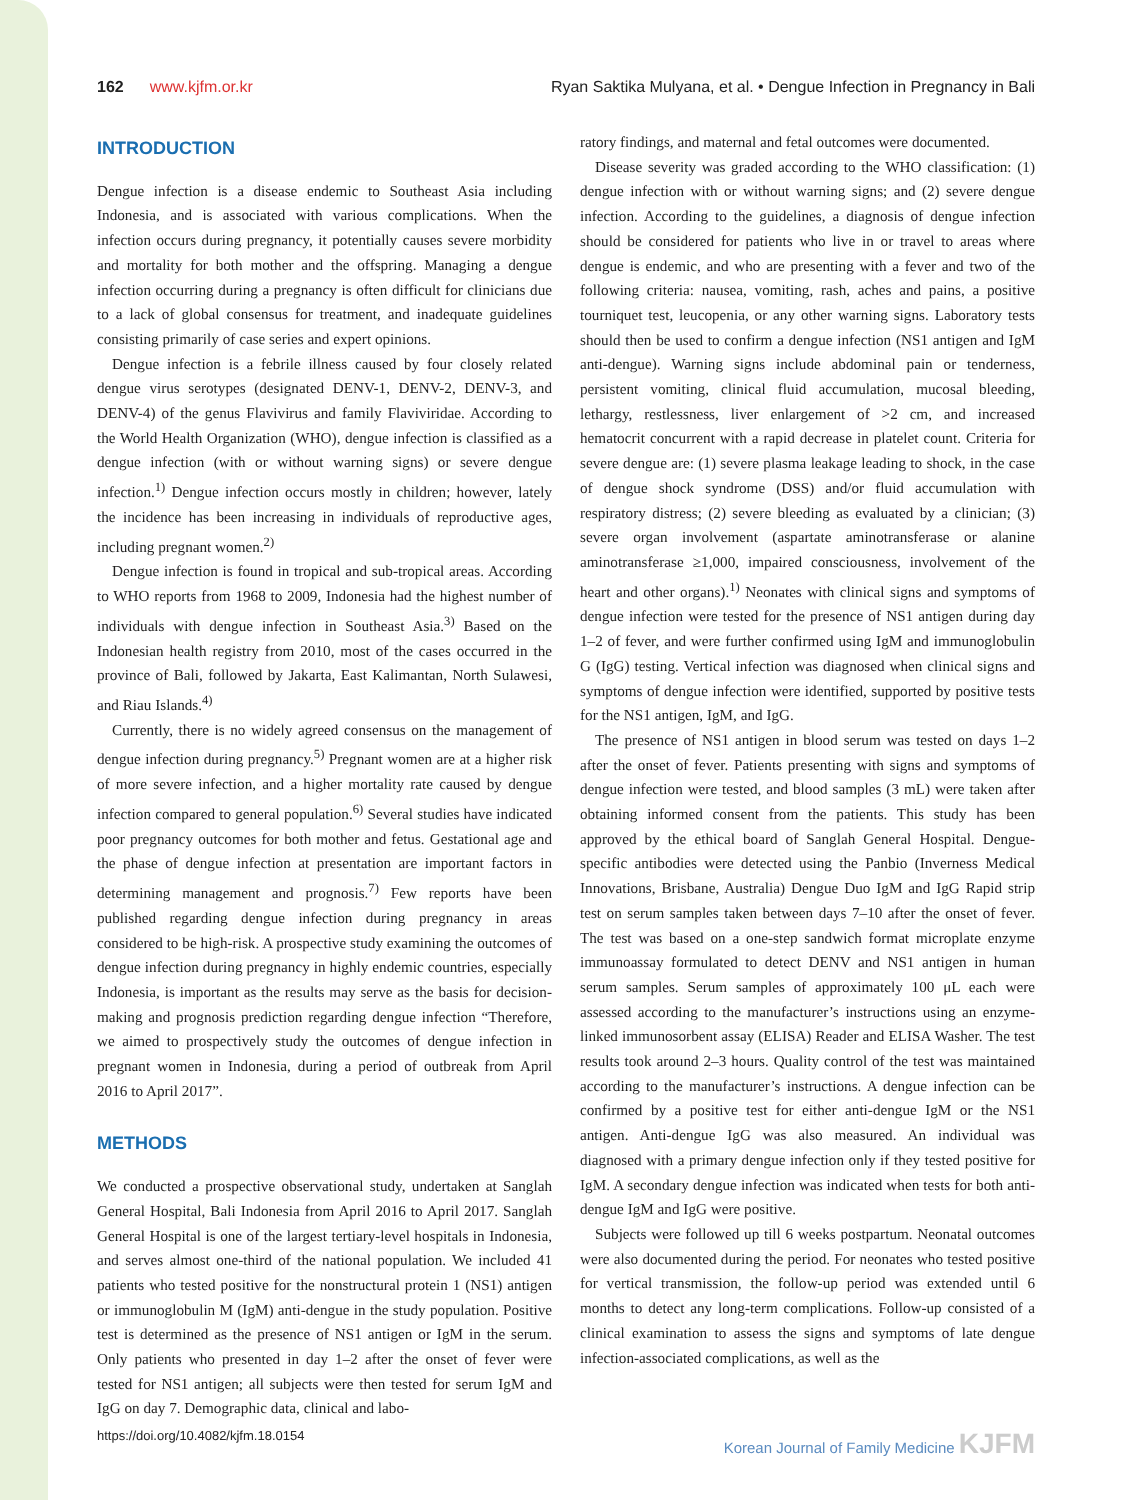162 www.kjfm.or.kr Ryan Saktika Mulyana, et al. • Dengue Infection in Pregnancy in Bali
INTRODUCTION
Dengue infection is a disease endemic to Southeast Asia including Indonesia, and is associated with various complications. When the infection occurs during pregnancy, it potentially causes severe morbidity and mortality for both mother and the offspring. Managing a dengue infection occurring during a pregnancy is often difficult for clinicians due to a lack of global consensus for treatment, and inadequate guidelines consisting primarily of case series and expert opinions.
Dengue infection is a febrile illness caused by four closely related dengue virus serotypes (designated DENV-1, DENV-2, DENV-3, and DENV-4) of the genus Flavivirus and family Flaviviridae. According to the World Health Organization (WHO), dengue infection is classified as a dengue infection (with or without warning signs) or severe dengue infection.<sup>1)</sup> Dengue infection occurs mostly in children; however, lately the incidence has been increasing in individuals of reproductive ages, including pregnant women.<sup>2)</sup>
Dengue infection is found in tropical and sub-tropical areas. According to WHO reports from 1968 to 2009, Indonesia had the highest number of individuals with dengue infection in Southeast Asia.<sup>3)</sup> Based on the Indonesian health registry from 2010, most of the cases occurred in the province of Bali, followed by Jakarta, East Kalimantan, North Sulawesi, and Riau Islands.<sup>4)</sup>
Currently, there is no widely agreed consensus on the management of dengue infection during pregnancy.<sup>5)</sup> Pregnant women are at a higher risk of more severe infection, and a higher mortality rate caused by dengue infection compared to general population.<sup>6)</sup> Several studies have indicated poor pregnancy outcomes for both mother and fetus. Gestational age and the phase of dengue infection at presentation are important factors in determining management and prognosis.<sup>7)</sup> Few reports have been published regarding dengue infection during pregnancy in areas considered to be high-risk. A prospective study examining the outcomes of dengue infection during pregnancy in highly endemic countries, especially Indonesia, is important as the results may serve as the basis for decision-making and prognosis prediction regarding dengue infection “Therefore, we aimed to prospectively study the outcomes of dengue infection in pregnant women in Indonesia, during a period of outbreak from April 2016 to April 2017”.
METHODS
We conducted a prospective observational study, undertaken at Sanglah General Hospital, Bali Indonesia from April 2016 to April 2017. Sanglah General Hospital is one of the largest tertiary-level hospitals in Indonesia, and serves almost one-third of the national population. We included 41 patients who tested positive for the nonstructural protein 1 (NS1) antigen or immunoglobulin M (IgM) anti-dengue in the study population. Positive test is determined as the presence of NS1 antigen or IgM in the serum. Only patients who presented in day 1–2 after the onset of fever were tested for NS1 antigen; all subjects were then tested for serum IgM and IgG on day 7. Demographic data, clinical and labo-
ratory findings, and maternal and fetal outcomes were documented.
Disease severity was graded according to the WHO classification: (1) dengue infection with or without warning signs; and (2) severe dengue infection. According to the guidelines, a diagnosis of dengue infection should be considered for patients who live in or travel to areas where dengue is endemic, and who are presenting with a fever and two of the following criteria: nausea, vomiting, rash, aches and pains, a positive tourniquet test, leucopenia, or any other warning signs. Laboratory tests should then be used to confirm a dengue infection (NS1 antigen and IgM anti-dengue). Warning signs include abdominal pain or tenderness, persistent vomiting, clinical fluid accumulation, mucosal bleeding, lethargy, restlessness, liver enlargement of >2 cm, and increased hematocrit concurrent with a rapid decrease in platelet count. Criteria for severe dengue are: (1) severe plasma leakage leading to shock, in the case of dengue shock syndrome (DSS) and/or fluid accumulation with respiratory distress; (2) severe bleeding as evaluated by a clinician; (3) severe organ involvement (aspartate aminotransferase or alanine aminotransferase ≥1,000, impaired consciousness, involvement of the heart and other organs).<sup>1)</sup> Neonates with clinical signs and symptoms of dengue infection were tested for the presence of NS1 antigen during day 1–2 of fever, and were further confirmed using IgM and immunoglobulin G (IgG) testing. Vertical infection was diagnosed when clinical signs and symptoms of dengue infection were identified, supported by positive tests for the NS1 antigen, IgM, and IgG.
The presence of NS1 antigen in blood serum was tested on days 1–2 after the onset of fever. Patients presenting with signs and symptoms of dengue infection were tested, and blood samples (3 mL) were taken after obtaining informed consent from the patients. This study has been approved by the ethical board of Sanglah General Hospital. Dengue-specific antibodies were detected using the Panbio (Inverness Medical Innovations, Brisbane, Australia) Dengue Duo IgM and IgG Rapid strip test on serum samples taken between days 7–10 after the onset of fever. The test was based on a one-step sandwich format microplate enzyme immunoassay formulated to detect DENV and NS1 antigen in human serum samples. Serum samples of approximately 100 μL each were assessed according to the manufacturer’s instructions using an enzyme-linked immunosorbent assay (ELISA) Reader and ELISA Washer. The test results took around 2–3 hours. Quality control of the test was maintained according to the manufacturer’s instructions. A dengue infection can be confirmed by a positive test for either anti-dengue IgM or the NS1 antigen. Anti-dengue IgG was also measured. An individual was diagnosed with a primary dengue infection only if they tested positive for IgM. A secondary dengue infection was indicated when tests for both anti-dengue IgM and IgG were positive.
Subjects were followed up till 6 weeks postpartum. Neonatal outcomes were also documented during the period. For neonates who tested positive for vertical transmission, the follow-up period was extended until 6 months to detect any long-term complications. Follow-up consisted of a clinical examination to assess the signs and symptoms of late dengue infection-associated complications, as well as the
https://doi.org/10.4082/kjfm.18.0154 Korean Journal of Family Medicine KJFM